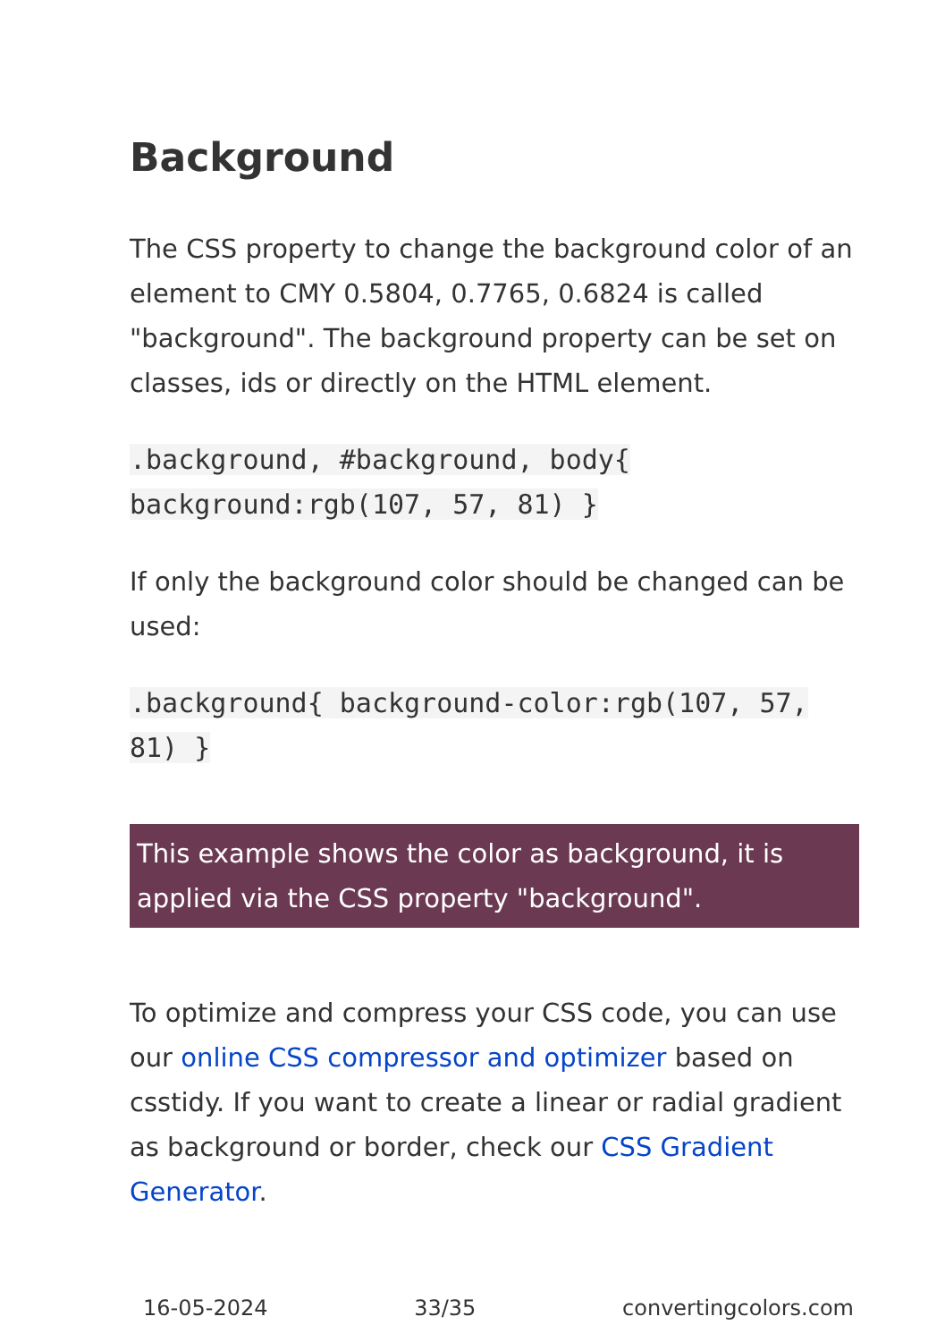Background
The CSS property to change the background color of an element to CMY 0.5804, 0.7765, 0.6824 is called "background". The background property can be set on classes, ids or directly on the HTML element.
.background, #background, body{ background:rgb(107, 57, 81) }
If only the background color should be changed can be used:
.background{ background-color:rgb(107, 57, 81) }
This example shows the color as background, it is applied via the CSS property "background".
To optimize and compress your CSS code, you can use our online CSS compressor and optimizer based on csstidy. If you want to create a linear or radial gradient as background or border, check our CSS Gradient Generator.
16-05-2024 33/35 convertingcolors.com